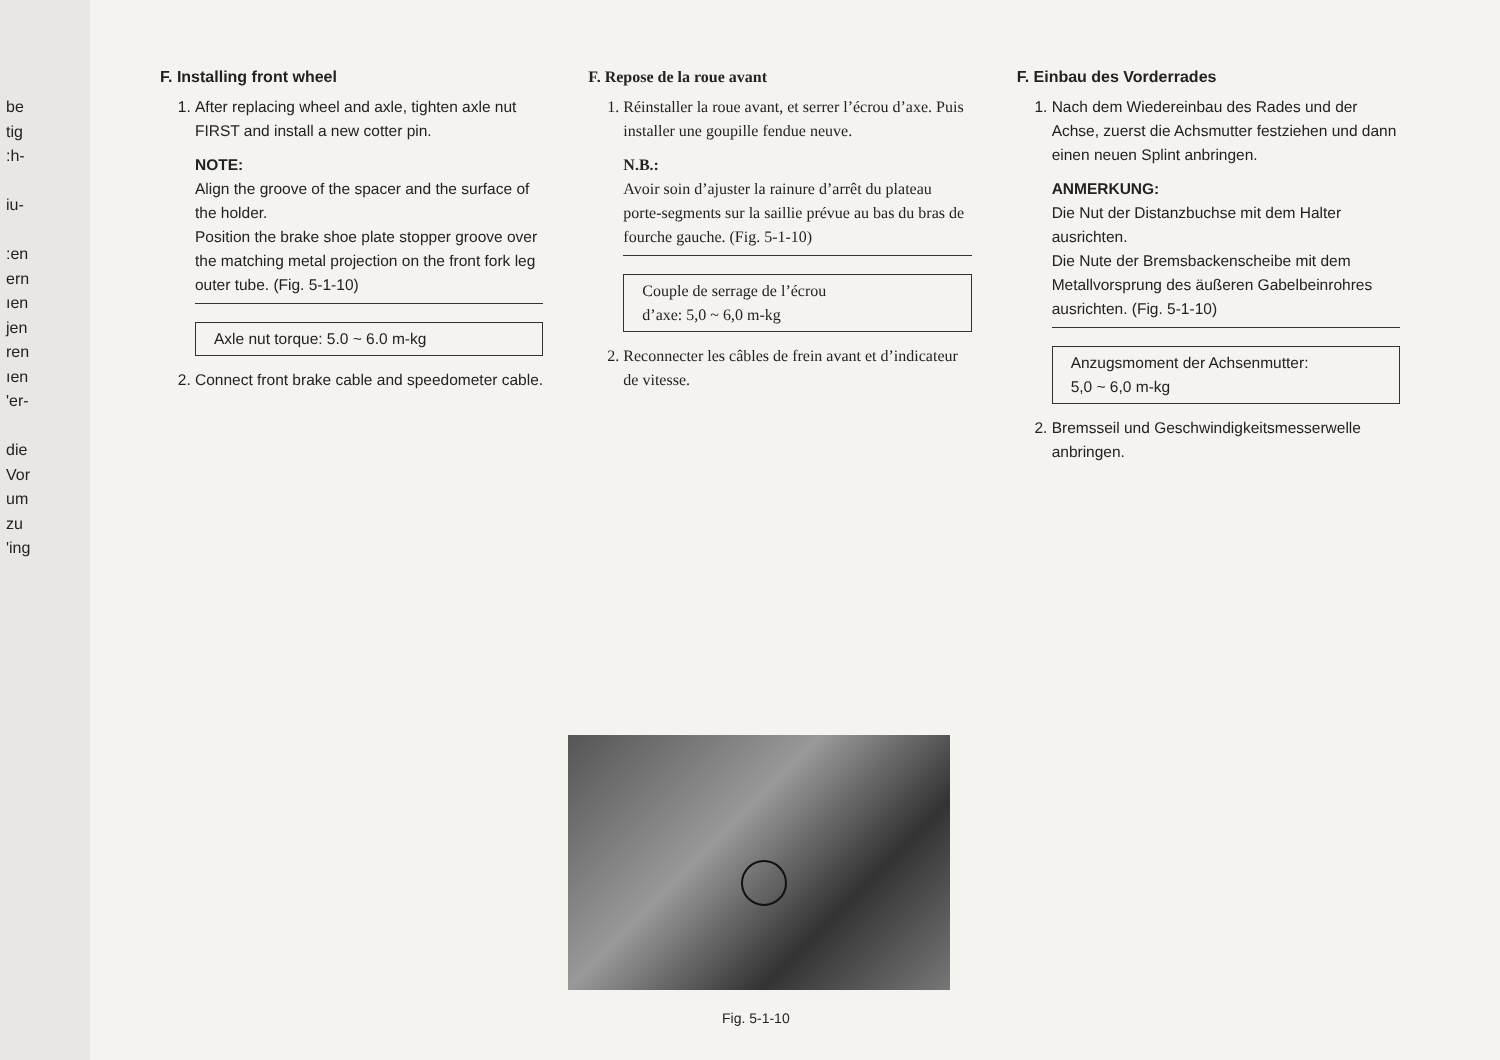be
tig
:h-
iu-
:en
ern
ıen
jen
ren
ıen
'er-
die
Vor
um
zu
'ing
F. Installing front wheel
1. After replacing wheel and axle, tighten axle nut FIRST and install a new cotter pin.
NOTE:
Align the groove of the spacer and the surface of the holder.
Position the brake shoe plate stopper groove over the matching metal projection on the front fork leg outer tube. (Fig. 5-1-10)
Axle nut torque: 5.0 ~ 6.0 m-kg
2. Connect front brake cable and speedometer cable.
F. Repose de la roue avant
1. Réinstaller la roue avant, et serrer l’écrou d’axe. Puis installer une goupille fendue neuve.
N.B.:
Avoir soin d’ajuster la rainure d’arrêt du plateau porte-segments sur la saillie prévue au bas du bras de fourche gauche. (Fig. 5-1-10)
Couple de serrage de l’écrou
d’axe: 5,0 ~ 6,0 m-kg
2. Reconnecter les câbles de frein avant et d’indicateur de vitesse.
F. Einbau des Vorderrades
1. Nach dem Wiedereinbau des Rades und der Achse, zuerst die Achsmutter festziehen und dann einen neuen Splint anbringen.
ANMERKUNG:
Die Nut der Distanzbuchse mit dem Halter ausrichten.
Die Nute der Bremsbackenscheibe mit dem Metallvorsprung des äußeren Gabelbeinrohres ausrichten. (Fig. 5-1-10)
Anzugsmoment der Achsenmutter:
5,0 ~ 6,0 m-kg
2. Bremsseil und Geschwindigkeitsmesserwelle anbringen.
Fig. 5-1-10